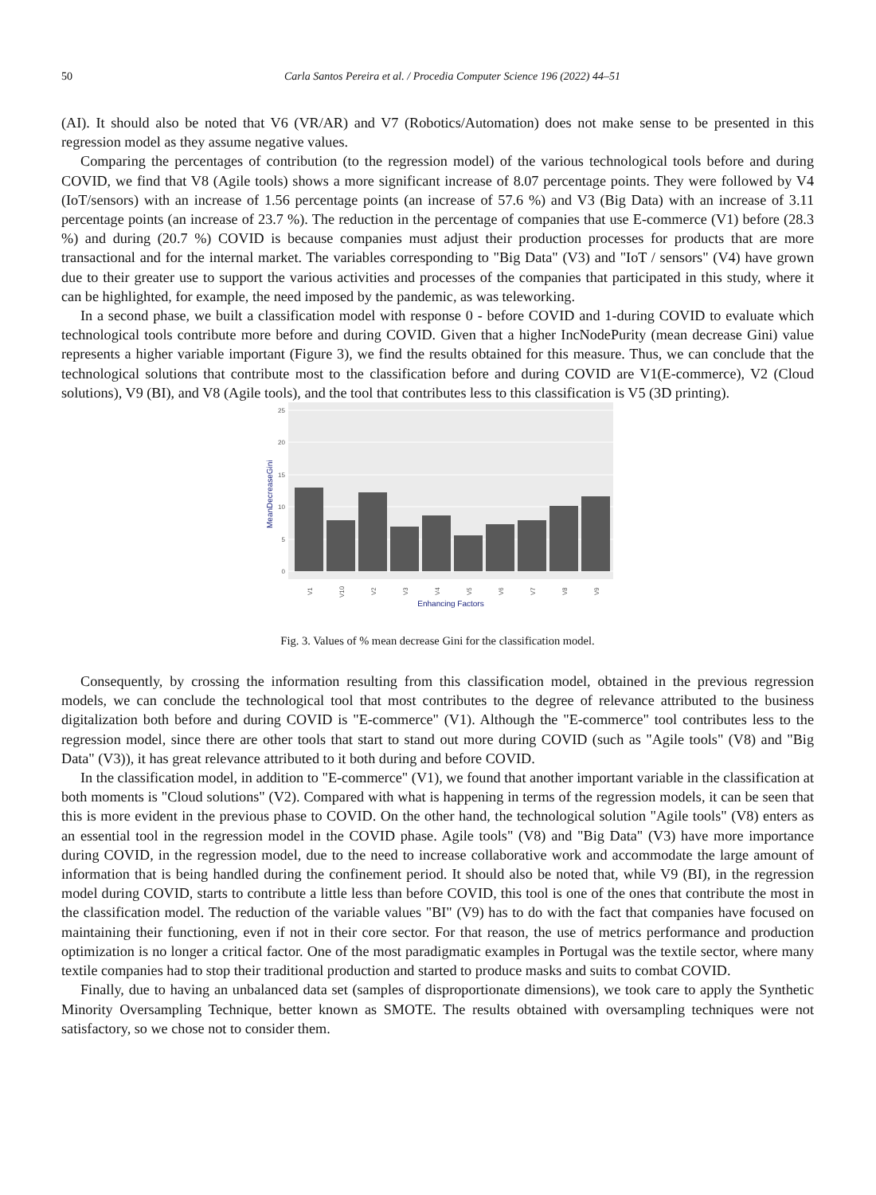50 Carla Santos Pereira et al. / Procedia Computer Science 196 (2022) 44–51
(AI). It should also be noted that V6 (VR/AR) and V7 (Robotics/Automation) does not make sense to be presented in this regression model as they assume negative values.
Comparing the percentages of contribution (to the regression model) of the various technological tools before and during COVID, we find that V8 (Agile tools) shows a more significant increase of 8.07 percentage points. They were followed by V4 (IoT/sensors) with an increase of 1.56 percentage points (an increase of 57.6 %) and V3 (Big Data) with an increase of 3.11 percentage points (an increase of 23.7 %). The reduction in the percentage of companies that use E-commerce (V1) before (28.3 %) and during (20.7 %) COVID is because companies must adjust their production processes for products that are more transactional and for the internal market. The variables corresponding to "Big Data" (V3) and "IoT / sensors" (V4) have grown due to their greater use to support the various activities and processes of the companies that participated in this study, where it can be highlighted, for example, the need imposed by the pandemic, as was teleworking.
In a second phase, we built a classification model with response 0 - before COVID and 1-during COVID to evaluate which technological tools contribute more before and during COVID. Given that a higher IncNodePurity (mean decrease Gini) value represents a higher variable important (Figure 3), we find the results obtained for this measure. Thus, we can conclude that the technological solutions that contribute most to the classification before and during COVID are V1(E-commerce), V2 (Cloud solutions), V9 (BI), and V8 (Agile tools), and the tool that contributes less to this classification is V5 (3D printing).
25
20
15
10
5
0
V1
V10
V2
V3
V4
V5
V6
V7
V8
V9
Enhancing Factors
MeanDecreaseGini
Fig. 3. Values of % mean decrease Gini for the classification model.
Consequently, by crossing the information resulting from this classification model, obtained in the previous regression models, we can conclude the technological tool that most contributes to the degree of relevance attributed to the business digitalization both before and during COVID is "E-commerce" (V1). Although the "E-commerce" tool contributes less to the regression model, since there are other tools that start to stand out more during COVID (such as "Agile tools" (V8) and "Big Data" (V3)), it has great relevance attributed to it both during and before COVID.
In the classification model, in addition to "E-commerce" (V1), we found that another important variable in the classification at both moments is "Cloud solutions" (V2). Compared with what is happening in terms of the regression models, it can be seen that this is more evident in the previous phase to COVID. On the other hand, the technological solution "Agile tools" (V8) enters as an essential tool in the regression model in the COVID phase. Agile tools" (V8) and "Big Data" (V3) have more importance during COVID, in the regression model, due to the need to increase collaborative work and accommodate the large amount of information that is being handled during the confinement period. It should also be noted that, while V9 (BI), in the regression model during COVID, starts to contribute a little less than before COVID, this tool is one of the ones that contribute the most in the classification model. The reduction of the variable values "BI" (V9) has to do with the fact that companies have focused on maintaining their functioning, even if not in their core sector. For that reason, the use of metrics performance and production optimization is no longer a critical factor. One of the most paradigmatic examples in Portugal was the textile sector, where many textile companies had to stop their traditional production and started to produce masks and suits to combat COVID.
Finally, due to having an unbalanced data set (samples of disproportionate dimensions), we took care to apply the Synthetic Minority Oversampling Technique, better known as SMOTE. The results obtained with oversampling techniques were not satisfactory, so we chose not to consider them.